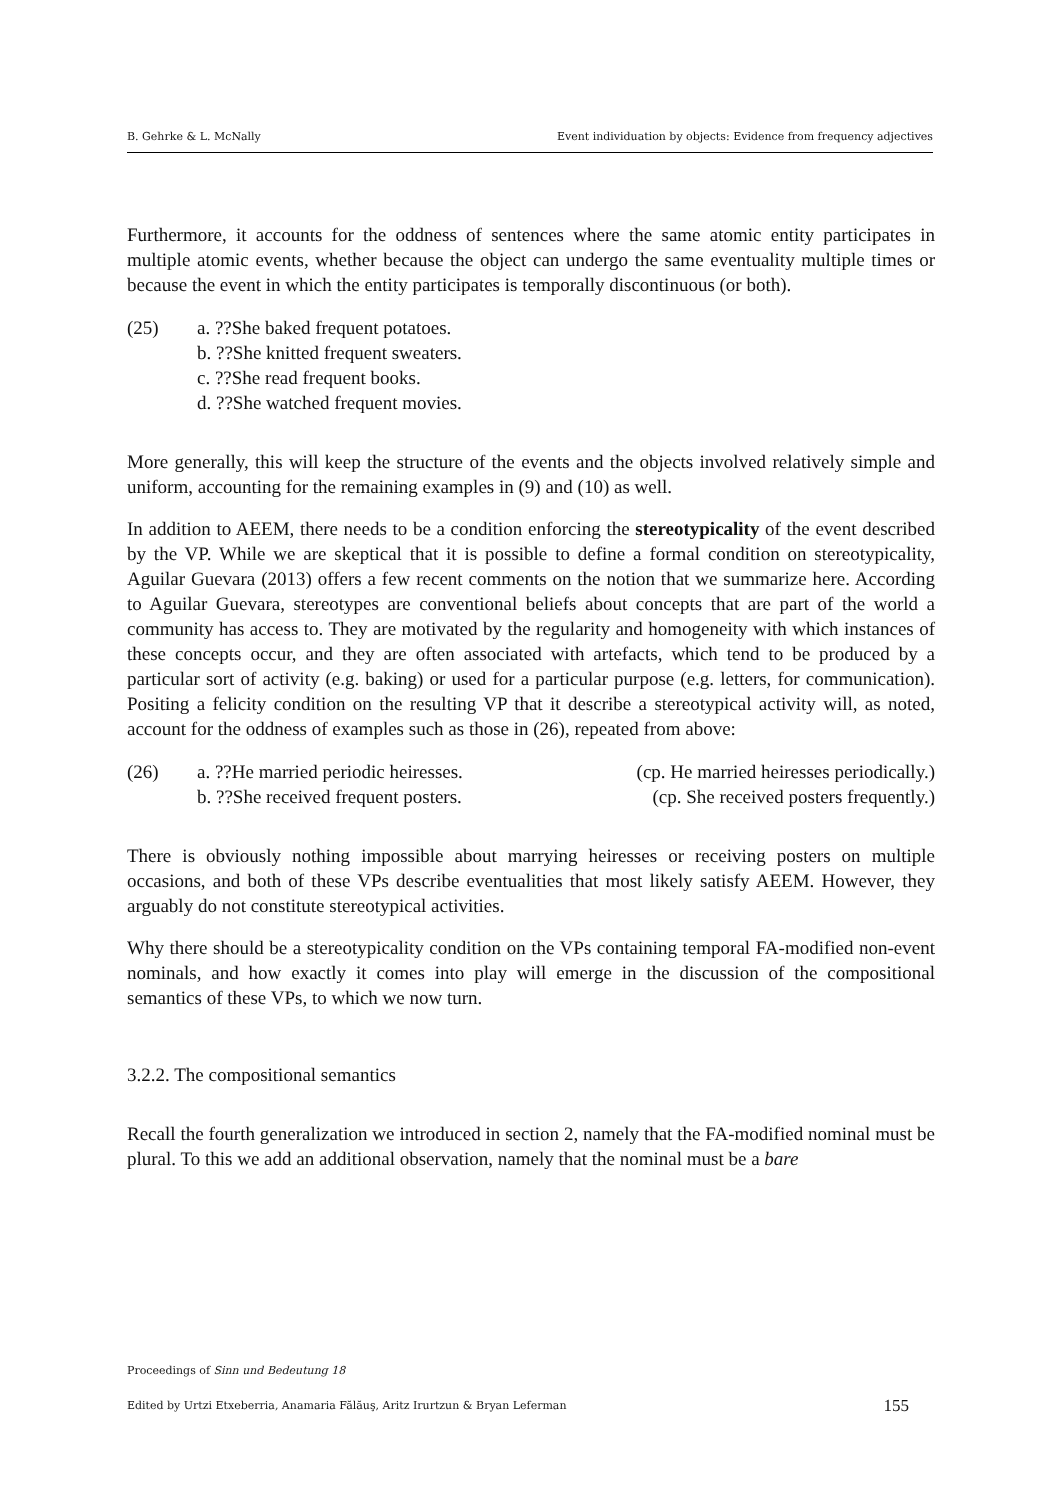B. Gehrke & L. McNally Event individuation by objects: Evidence from frequency adjectives
Furthermore, it accounts for the oddness of sentences where the same atomic entity participates in multiple atomic events, whether because the object can undergo the same eventuality multiple times or because the event in which the entity participates is temporally discontinuous (or both).
(25) a. ??She baked frequent potatoes.
b. ??She knitted frequent sweaters.
c. ??She read frequent books.
d. ??She watched frequent movies.
More generally, this will keep the structure of the events and the objects involved relatively simple and uniform, accounting for the remaining examples in (9) and (10) as well.
In addition to AEEM, there needs to be a condition enforcing the stereotypicality of the event described by the VP. While we are skeptical that it is possible to define a formal condition on stereotypicality, Aguilar Guevara (2013) offers a few recent comments on the notion that we summarize here. According to Aguilar Guevara, stereotypes are conventional beliefs about concepts that are part of the world a community has access to. They are motivated by the regularity and homogeneity with which instances of these concepts occur, and they are often associated with artefacts, which tend to be produced by a particular sort of activity (e.g. baking) or used for a particular purpose (e.g. letters, for communication). Positing a felicity condition on the resulting VP that it describe a stereotypical activity will, as noted, account for the oddness of examples such as those in (26), repeated from above:
(26)
| a. ??He married periodic heiresses. | (cp. He married heiresses periodically.) |
| b. ??She received frequent posters. | (cp. She received posters frequently.) |
There is obviously nothing impossible about marrying heiresses or receiving posters on multiple occasions, and both of these VPs describe eventualities that most likely satisfy AEEM. However, they arguably do not constitute stereotypical activities.
Why there should be a stereotypicality condition on the VPs containing temporal FA-modified non-event nominals, and how exactly it comes into play will emerge in the discussion of the compositional semantics of these VPs, to which we now turn.
3.2.2. The compositional semantics
Recall the fourth generalization we introduced in section 2, namely that the FA-modified nominal must be plural. To this we add an additional observation, namely that the nominal must be a bare
Proceedings of Sinn und Bedeutung 18
Edited by Urtzi Etxeberria, Anamaria Fălăuş, Aritz Irurtzun & Bryan Leferman 155